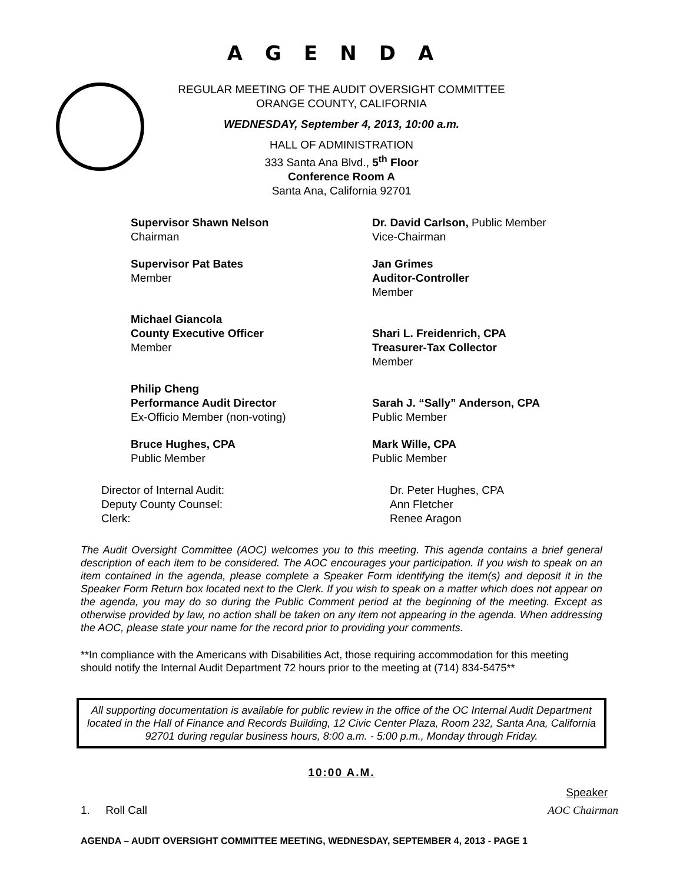AGENDA
REGULAR MEETING OF THE AUDIT OVERSIGHT COMMITTEE
ORANGE COUNTY, CALIFORNIA
WEDNESDAY, September 4, 2013, 10:00 a.m.
HALL OF ADMINISTRATION
333 Santa Ana Blvd., 5<sup>th</sup> Floor
Conference Room A
Santa Ana, California 92701
Supervisor Shawn Nelson
Chairman
Dr. David Carlson, Public Member
Vice-Chairman
Supervisor Pat Bates
Member
Jan Grimes
Auditor-Controller
Member
Michael Giancola
County Executive Officer
Member
Shari L. Freidenrich, CPA
Treasurer-Tax Collector
Member
Philip Cheng
Performance Audit Director
Ex-Officio Member (non-voting)
Sarah J. “Sally” Anderson, CPA
Public Member
Bruce Hughes, CPA
Public Member
Mark Wille, CPA
Public Member
Director of Internal Audit:
Dr. Peter Hughes, CPA
Deputy County Counsel:
Ann Fletcher
Clerk:
Renee Aragon
The Audit Oversight Committee (AOC) welcomes you to this meeting. This agenda contains a brief general description of each item to be considered. The AOC encourages your participation. If you wish to speak on an item contained in the agenda, please complete a Speaker Form identifying the item(s) and deposit it in the Speaker Form Return box located next to the Clerk. If you wish to speak on a matter which does not appear on the agenda, you may do so during the Public Comment period at the beginning of the meeting. Except as otherwise provided by law, no action shall be taken on any item not appearing in the agenda. When addressing the AOC, please state your name for the record prior to providing your comments.
**In compliance with the Americans with Disabilities Act, those requiring accommodation for this meeting should notify the Internal Audit Department 72 hours prior to the meeting at (714) 834-5475**
All supporting documentation is available for public review in the office of the OC Internal Audit Department located in the Hall of Finance and Records Building, 12 Civic Center Plaza, Room 232, Santa Ana, California 92701 during regular business hours, 8:00 a.m. - 5:00 p.m., Monday through Friday.
10:00 A.M.
Speaker
1. Roll Call AOC Chairman
AGENDA – AUDIT OVERSIGHT COMMITTEE MEETING, WEDNESDAY, SEPTEMBER 4, 2013 - PAGE 1